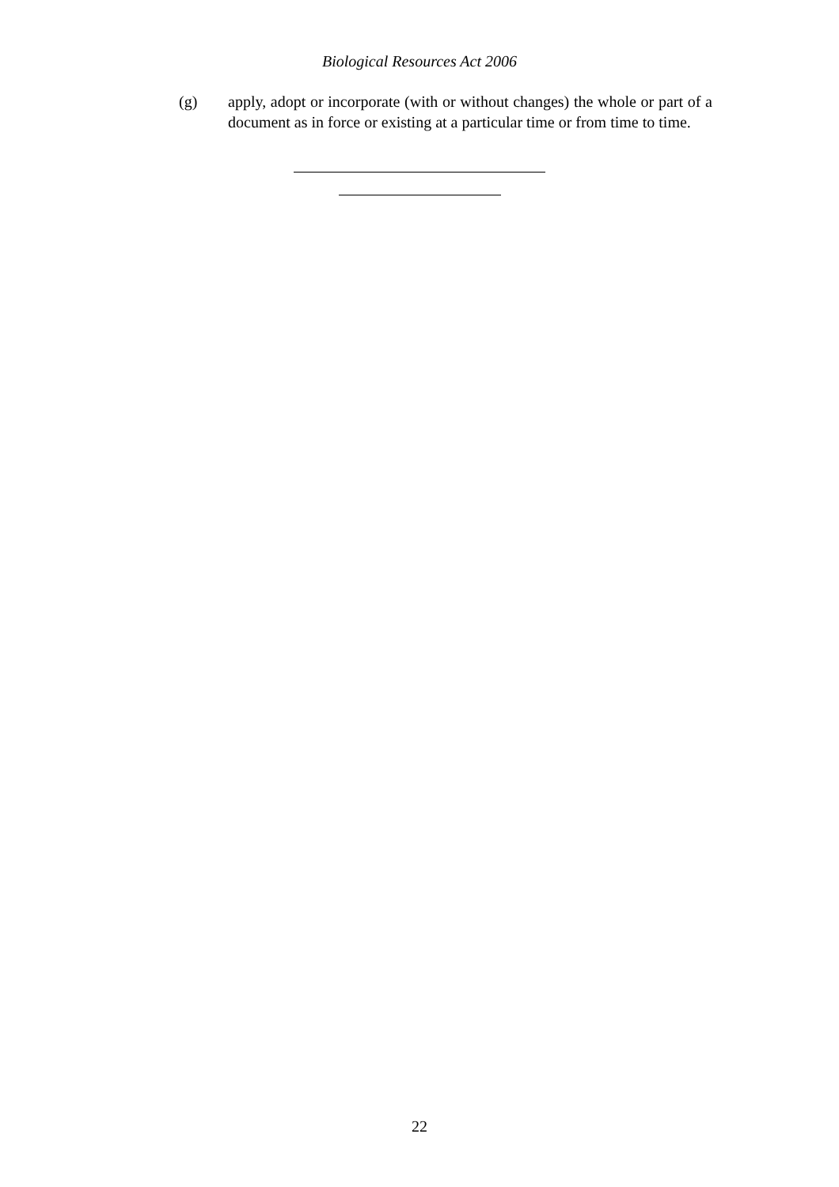Biological Resources Act 2006
(g) apply, adopt or incorporate (with or without changes) the whole or part of a document as in force or existing at a particular time or from time to time.
22